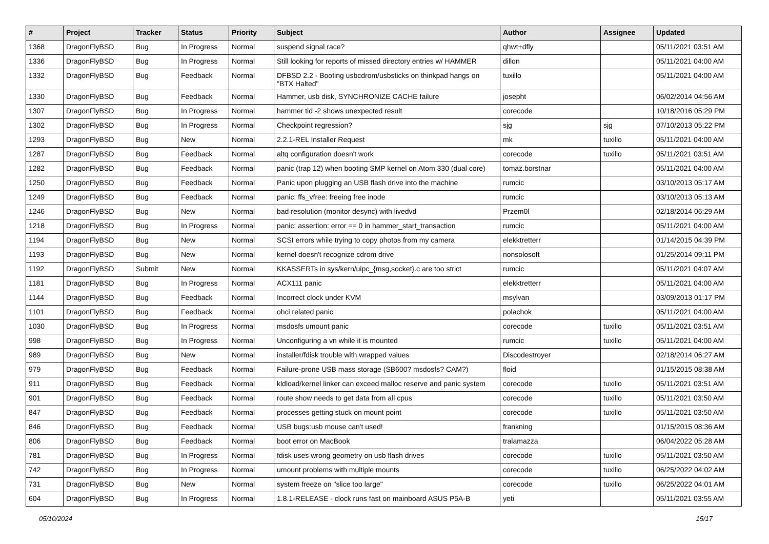| # | Project | Tracker | Status | Priority | Subject | Author | Assignee | Updated |
| --- | --- | --- | --- | --- | --- | --- | --- | --- |
| 1368 | DragonFlyBSD | Bug | In Progress | Normal | suspend signal race? | qhwt+dfly | | 05/11/2021 03:51 AM |
| 1336 | DragonFlyBSD | Bug | In Progress | Normal | Still looking for reports of missed directory entries w/ HAMMER | dillon | | 05/11/2021 04:00 AM |
| 1332 | DragonFlyBSD | Bug | Feedback | Normal | DFBSD 2.2 - Booting usbcdrom/usbsticks on thinkpad hangs on "BTX Halted" | tuxillo | | 05/11/2021 04:00 AM |
| 1330 | DragonFlyBSD | Bug | Feedback | Normal | Hammer, usb disk, SYNCHRONIZE CACHE failure | josepht | | 06/02/2014 04:56 AM |
| 1307 | DragonFlyBSD | Bug | In Progress | Normal | hammer tid -2 shows unexpected result | corecode | | 10/18/2016 05:29 PM |
| 1302 | DragonFlyBSD | Bug | In Progress | Normal | Checkpoint regression? | sjg | sjg | 07/10/2013 05:22 PM |
| 1293 | DragonFlyBSD | Bug | New | Normal | 2.2.1-REL Installer Request | mk | tuxillo | 05/11/2021 04:00 AM |
| 1287 | DragonFlyBSD | Bug | Feedback | Normal | altq configuration doesn't work | corecode | tuxillo | 05/11/2021 03:51 AM |
| 1282 | DragonFlyBSD | Bug | Feedback | Normal | panic (trap 12) when booting SMP kernel on Atom 330 (dual core) | tomaz.borstnar | | 05/11/2021 04:00 AM |
| 1250 | DragonFlyBSD | Bug | Feedback | Normal | Panic upon plugging an USB flash drive into the machine | rumcic | | 03/10/2013 05:17 AM |
| 1249 | DragonFlyBSD | Bug | Feedback | Normal | panic: ffs_vfree: freeing free inode | rumcic | | 03/10/2013 05:13 AM |
| 1246 | DragonFlyBSD | Bug | New | Normal | bad resolution (monitor desync) with livedvd | Przem0l | | 02/18/2014 06:29 AM |
| 1218 | DragonFlyBSD | Bug | In Progress | Normal | panic: assertion: error == 0 in hammer_start_transaction | rumcic | | 05/11/2021 04:00 AM |
| 1194 | DragonFlyBSD | Bug | New | Normal | SCSI errors while trying to copy photos from my camera | elekktretterr | | 01/14/2015 04:39 PM |
| 1193 | DragonFlyBSD | Bug | New | Normal | kernel doesn't recognize cdrom drive | nonsolosoft | | 01/25/2014 09:11 PM |
| 1192 | DragonFlyBSD | Submit | New | Normal | KKASSERTs in sys/kern/uipc_{msg,socket}.c are too strict | rumcic | | 05/11/2021 04:07 AM |
| 1181 | DragonFlyBSD | Bug | In Progress | Normal | ACX111 panic | elekktretterr | | 05/11/2021 04:00 AM |
| 1144 | DragonFlyBSD | Bug | Feedback | Normal | Incorrect clock under KVM | msylvan | | 03/09/2013 01:17 PM |
| 1101 | DragonFlyBSD | Bug | Feedback | Normal | ohci related panic | polachok | | 05/11/2021 04:00 AM |
| 1030 | DragonFlyBSD | Bug | In Progress | Normal | msdosfs umount panic | corecode | tuxillo | 05/11/2021 03:51 AM |
| 998 | DragonFlyBSD | Bug | In Progress | Normal | Unconfiguring a vn while it is mounted | rumcic | tuxillo | 05/11/2021 04:00 AM |
| 989 | DragonFlyBSD | Bug | New | Normal | installer/fdisk trouble with wrapped values | Discodestroyer | | 02/18/2014 06:27 AM |
| 979 | DragonFlyBSD | Bug | Feedback | Normal | Failure-prone USB mass storage (SB600? msdosfs? CAM?) | floid | | 01/15/2015 08:38 AM |
| 911 | DragonFlyBSD | Bug | Feedback | Normal | kldload/kernel linker can exceed malloc reserve and panic system | corecode | tuxillo | 05/11/2021 03:51 AM |
| 901 | DragonFlyBSD | Bug | Feedback | Normal | route show needs to get data from all cpus | corecode | tuxillo | 05/11/2021 03:50 AM |
| 847 | DragonFlyBSD | Bug | Feedback | Normal | processes getting stuck on mount point | corecode | tuxillo | 05/11/2021 03:50 AM |
| 846 | DragonFlyBSD | Bug | Feedback | Normal | USB bugs:usb mouse can't used! | frankning | | 01/15/2015 08:36 AM |
| 806 | DragonFlyBSD | Bug | Feedback | Normal | boot error on MacBook | tralamazza | | 06/04/2022 05:28 AM |
| 781 | DragonFlyBSD | Bug | In Progress | Normal | fdisk uses wrong geometry on usb flash drives | corecode | tuxillo | 05/11/2021 03:50 AM |
| 742 | DragonFlyBSD | Bug | In Progress | Normal | umount problems with multiple mounts | corecode | tuxillo | 06/25/2022 04:02 AM |
| 731 | DragonFlyBSD | Bug | New | Normal | system freeze on "slice too large" | corecode | tuxillo | 06/25/2022 04:01 AM |
| 604 | DragonFlyBSD | Bug | In Progress | Normal | 1.8.1-RELEASE - clock runs fast on mainboard ASUS P5A-B | yeti | | 05/11/2021 03:55 AM |
05/10/2024 15/17